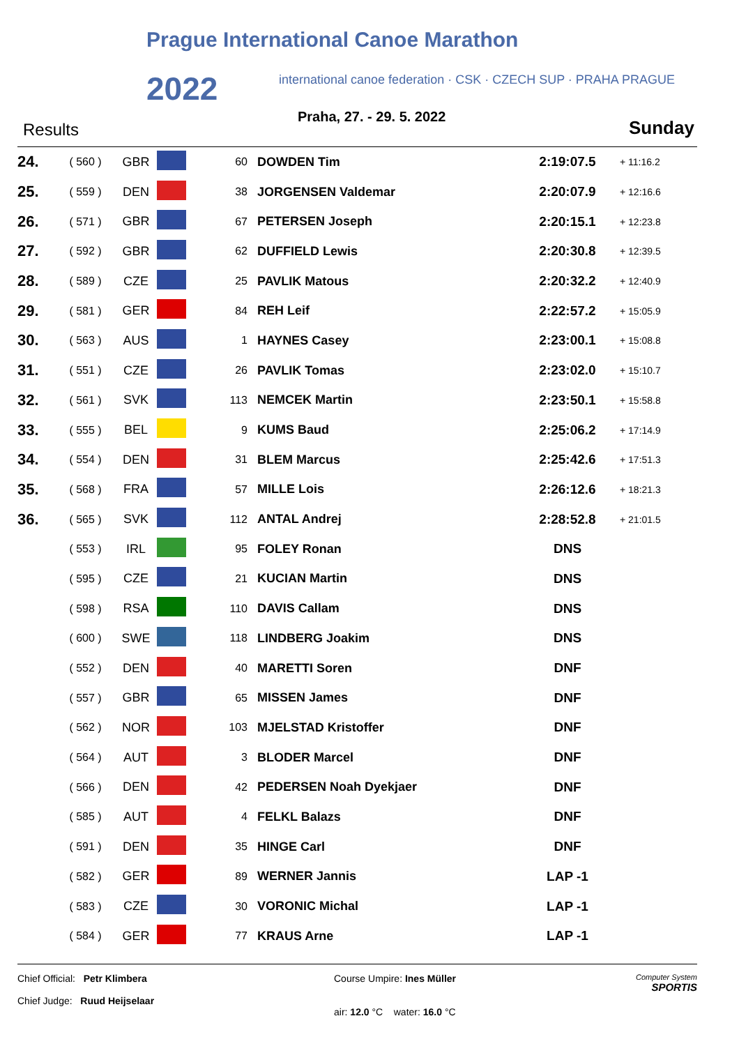Prague International Canoe Marathon
2022
international canoe federation · CSK · CZECH SUP · PRAHA PRAGUE
Results
Praha, 27. - 29. 5. 2022
Sunday
| 24. | ( 560 ) | GBR | | 60 | DOWDEN Tim | 2:19:07.5 | + 11:16.2 |
| 25. | ( 559 ) | DEN | | 38 | JORGENSEN Valdemar | 2:20:07.9 | + 12:16.6 |
| 26. | ( 571 ) | GBR | | 67 | PETERSEN Joseph | 2:20:15.1 | + 12:23.8 |
| 27. | ( 592 ) | GBR | | 62 | DUFFIELD Lewis | 2:20:30.8 | + 12:39.5 |
| 28. | ( 589 ) | CZE | | 25 | PAVLIK Matous | 2:20:32.2 | + 12:40.9 |
| 29. | ( 581 ) | GER | | 84 | REH Leif | 2:22:57.2 | + 15:05.9 |
| 30. | ( 563 ) | AUS | | 1 | HAYNES Casey | 2:23:00.1 | + 15:08.8 |
| 31. | ( 551 ) | CZE | | 26 | PAVLIK Tomas | 2:23:02.0 | + 15:10.7 |
| 32. | ( 561 ) | SVK | | 113 | NEMCEK Martin | 2:23:50.1 | + 15:58.8 |
| 33. | ( 555 ) | BEL | | 9 | KUMS Baud | 2:25:06.2 | + 17:14.9 |
| 34. | ( 554 ) | DEN | | 31 | BLEM Marcus | 2:25:42.6 | + 17:51.3 |
| 35. | ( 568 ) | FRA | | 57 | MILLE Lois | 2:26:12.6 | + 18:21.3 |
| 36. | ( 565 ) | SVK | | 112 | ANTAL Andrej | 2:28:52.8 | + 21:01.5 |
| | ( 553 ) | IRL | | 95 | FOLEY Ronan | DNS | |
| | ( 595 ) | CZE | | 21 | KUCIAN Martin | DNS | |
| | ( 598 ) | RSA | | 110 | DAVIS Callam | DNS | |
| | ( 600 ) | SWE | | 118 | LINDBERG Joakim | DNS | |
| | ( 552 ) | DEN | | 40 | MARETTI Soren | DNF | |
| | ( 557 ) | GBR | | 65 | MISSEN James | DNF | |
| | ( 562 ) | NOR | | 103 | MJELSTAD Kristoffer | DNF | |
| | ( 564 ) | AUT | | 3 | BLODER Marcel | DNF | |
| | ( 566 ) | DEN | | 42 | PEDERSEN Noah Dyekjaer | DNF | |
| | ( 585 ) | AUT | | 4 | FELKL Balazs | DNF | |
| | ( 591 ) | DEN | | 35 | HINGE Carl | DNF | |
| | ( 582 ) | GER | | 89 | WERNER Jannis | LAP -1 | |
| | ( 583 ) | CZE | | 30 | VORONIC Michal | LAP -1 | |
| | ( 584 ) | GER | | 77 | KRAUS Arne | LAP -1 | |
Chief Official: Petr Klimbera
Chief Judge: Ruud Heijselaar
Course Umpire: Ines Müller
air: 12.0 °C water: 16.0 °C
Computer System
SPORTIS